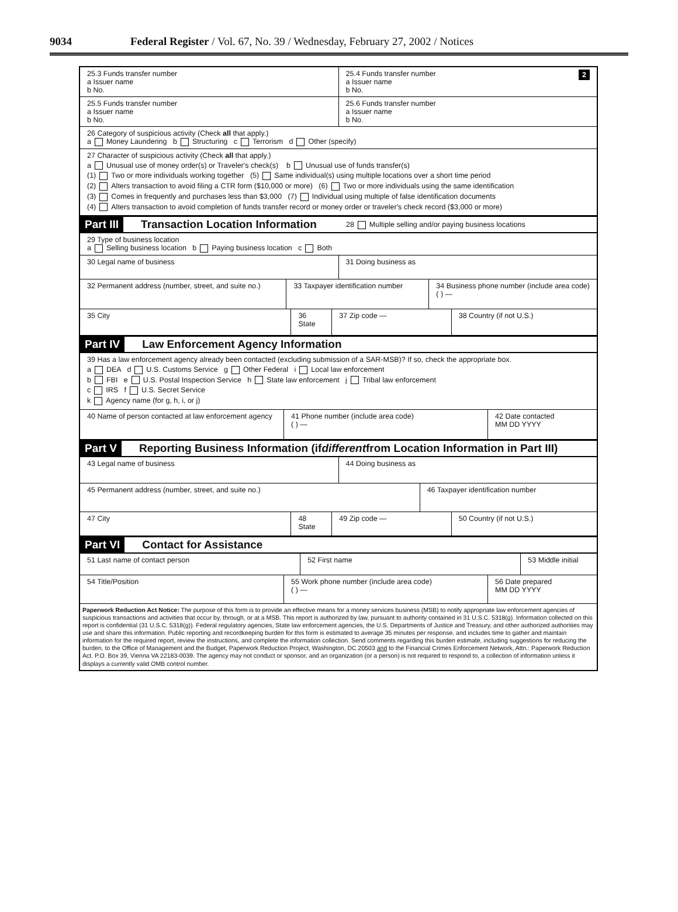9034 Federal Register / Vol. 67, No. 39 / Wednesday, February 27, 2002 / Notices
25.3 Funds transfer number
a Issuer name
b No.
25.4 Funds transfer number 2
a Issuer name
b No.
25.5 Funds transfer number
a Issuer name
b No.
25.6 Funds transfer number
a Issuer name
b No.
26 Category of suspicious activity (Check all that apply.)
a Money Laundering b Structuring c Terrorism d Other (specify)
27 Character of suspicious activity (Check all that apply.)
a Unusual use of money order(s) or Traveler's check(s) b Unusual use of funds transfer(s)
(1) Two or more individuals working together (5) Same individual(s) using multiple locations over a short time period
(2) Alters transaction to avoid filing a CTR form ($10,000 or more) (6) Two or more individuals using the same identification
(3) Comes in frequently and purchases less than $3,000 (7) Individual using multiple of false identification documents
(4) Alters transaction to avoid completion of funds transfer record or money order or traveler's check record ($3,000 or more)
Part III Transaction Location Information 28 Multiple selling and/or paying business locations
29 Type of business location
a Selling business location b Paying business location c Both
30 Legal name of business 31 Doing business as
32 Permanent address (number, street, and suite no.)
33 Taxpayer identification number
34 Business phone number (include area code)
( ) —
35 City 36 State 37 Zip code — 38 Country (if not U.S.)
Part IV Law Enforcement Agency Information
39 Has a law enforcement agency already been contacted (excluding submission of a SAR-MSB)? If so, check the appropriate box.
a DEA d U.S. Customs Service g Other Federal i Local law enforcement
b FBI e U.S. Postal Inspection Service h State law enforcement j Tribal law enforcement
c IRS f U.S. Secret Service
k Agency name (for g, h, i, or j)
40 Name of person contacted at law enforcement agency
41 Phone number (include area code)
( ) —
42 Date contacted
MM DD YYYY
Part V Reporting Business Information (if different from Location Information in Part III)
43 Legal name of business 44 Doing business as
45 Permanent address (number, street, and suite no.)
46 Taxpayer identification number
47 City 48 State 49 Zip code — 50 Country (if not U.S.)
Part VI Contact for Assistance
51 Last name of contact person 52 First name 53 Middle initial
54 Title/Position 55 Work phone number (include area code)
( ) —
56 Date prepared
MM DD YYYY
Paperwork Reduction Act Notice: The purpose of this form is to provide an effective means for a money services business (MSB) to notify appropriate law enforcement agencies of suspicious transactions and activities that occur by, through, or at a MSB. This report is authorized by law, pursuant to authority contained in 31 U.S.C. 5318(g). Information collected on this report is confidential (31 U.S.C. 5318(g)). Federal regulatory agencies, State law enforcement agencies, the U.S. Departments of Justice and Treasury, and other authorized authorities may use and share this information. Public reporting and recordkeeping burden for this form is estimated to average 35 minutes per response, and includes time to gather and maintain information for the required report, review the instructions, and complete the information collection. Send comments regarding this burden estimate, including suggestions for reducing the burden, to the Office of Management and the Budget, Paperwork Reduction Project, Washington, DC 20503 and to the Financial Crimes Enforcement Network, Attn.: Paperwork Reduction Act. P.O. Box 39, Vienna VA 22183-0039. The agency may not conduct or sponsor, and an organization (or a person) is not required to respond to, a collection of information unless it displays a currently valid OMB control number.